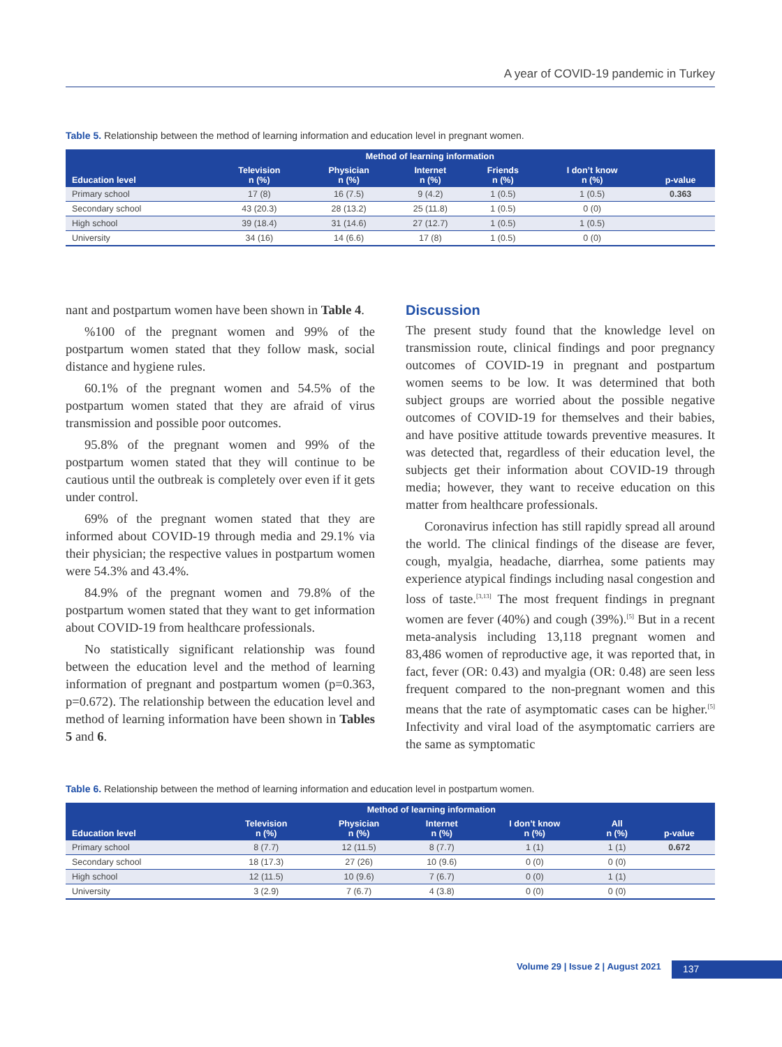A year of COVID-19 pandemic in Turkey
Table 5. Relationship between the method of learning information and education level in pregnant women.
| Education level | Method of learning information | | | | | p-value |
| --- | --- | --- | --- | --- | --- | --- |
| | Television n (%) | Physician n (%) | Internet n (%) | Friends n (%) | I don’t know n (%) | |
| Primary school | 17 (8) | 16 (7.5) | 9 (4.2) | 1 (0.5) | 1 (0.5) | 0.363 |
| Secondary school | 43 (20.3) | 28 (13.2) | 25 (11.8) | 1 (0.5) | 0 (0) | |
| High school | 39 (18.4) | 31 (14.6) | 27 (12.7) | 1 (0.5) | 1 (0.5) | |
| University | 34 (16) | 14 (6.6) | 17 (8) | 1 (0.5) | 0 (0) | |
nant and postpartum women have been shown in Table 4.
%100 of the pregnant women and 99% of the postpartum women stated that they follow mask, social distance and hygiene rules.
60.1% of the pregnant women and 54.5% of the postpartum women stated that they are afraid of virus transmission and possible poor outcomes.
95.8% of the pregnant women and 99% of the postpartum women stated that they will continue to be cautious until the outbreak is completely over even if it gets under control.
69% of the pregnant women stated that they are informed about COVID-19 through media and 29.1% via their physician; the respective values in postpartum women were 54.3% and 43.4%.
84.9% of the pregnant women and 79.8% of the postpartum women stated that they want to get information about COVID-19 from healthcare professionals.
No statistically significant relationship was found between the education level and the method of learning information of pregnant and postpartum women (p=0.363, p=0.672). The relationship between the education level and method of learning information have been shown in Tables 5 and 6.
Discussion
The present study found that the knowledge level on transmission route, clinical findings and poor pregnancy outcomes of COVID-19 in pregnant and postpartum women seems to be low. It was determined that both subject groups are worried about the possible negative outcomes of COVID-19 for themselves and their babies, and have positive attitude towards preventive measures. It was detected that, regardless of their education level, the subjects get their information about COVID-19 through media; however, they want to receive education on this matter from healthcare professionals.
Coronavirus infection has still rapidly spread all around the world. The clinical findings of the disease are fever, cough, myalgia, headache, diarrhea, some patients may experience atypical findings including nasal congestion and loss of taste.<sup>[3,13]</sup> The most frequent findings in pregnant women are fever (40%) and cough (39%).<sup>[5]</sup> But in a recent meta-analysis including 13,118 pregnant women and 83,486 women of reproductive age, it was reported that, in fact, fever (OR: 0.43) and myalgia (OR: 0.48) are seen less frequent compared to the non-pregnant women and this means that the rate of asymptomatic cases can be higher.<sup>[5]</sup> Infectivity and viral load of the asymptomatic carriers are the same as symptomatic
Table 6. Relationship between the method of learning information and education level in postpartum women.
| Education level | Method of learning information | | | | | p-value |
| --- | --- | --- | --- | --- | --- | --- |
| | Television n (%) | Physician n (%) | Internet n (%) | I don’t know n (%) | All n (%) | |
| Primary school | 8 (7.7) | 12 (11.5) | 8 (7.7) | 1 (1) | 1 (1) | 0.672 |
| Secondary school | 18 (17.3) | 27 (26) | 10 (9.6) | 0 (0) | 0 (0) | |
| High school | 12 (11.5) | 10 (9.6) | 7 (6.7) | 0 (0) | 1 (1) | |
| University | 3 (2.9) | 7 (6.7) | 4 (3.8) | 0 (0) | 0 (0) | |
Volume 29 | Issue 2 | August 2021
137